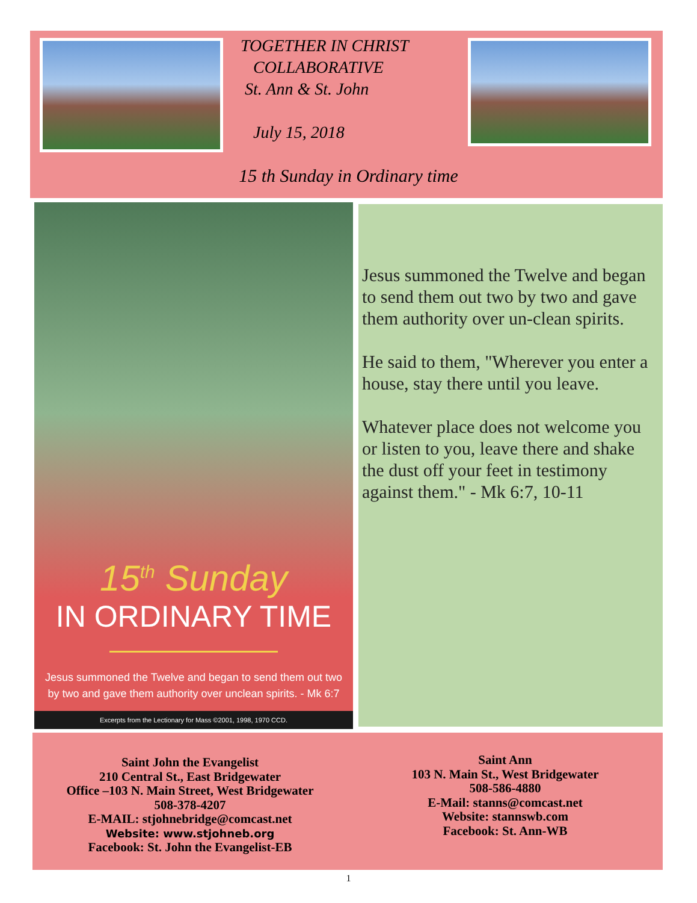TOGETHER IN CHRIST
COLLABORATIVE
St. Ann & St. John
July 15, 2018
15 th Sunday in Ordinary time
15<sup>th</sup> Sunday
IN ORDINARY TIME
Jesus summoned the Twelve and began to send them out two
by two and gave them authority over unclean spirits. - Mk 6:7
Excerpts from the Lectionary for Mass ©2001, 1998, 1970 CCD.
Jesus summoned the Twelve and began to send them out two by two and gave them authority over un-clean spirits.
He said to them, "Wherever you enter a house, stay there until you leave.
Whatever place does not welcome you or listen to you, leave there and shake the dust off your feet in testimony against them." - Mk 6:7, 10-11
Saint John the Evangelist
210 Central St., East Bridgewater
Office –103 N. Main Street, West Bridgewater
508-378-4207
E-MAIL: stjohnebridge@comcast.net
Website: www.stjohneb.org
Facebook: St. John the Evangelist-EB
Saint Ann
103 N. Main St., West Bridgewater
508-586-4880
E-Mail: stanns@comcast.net
Website: stannswb.com
Facebook: St. Ann-WB
1